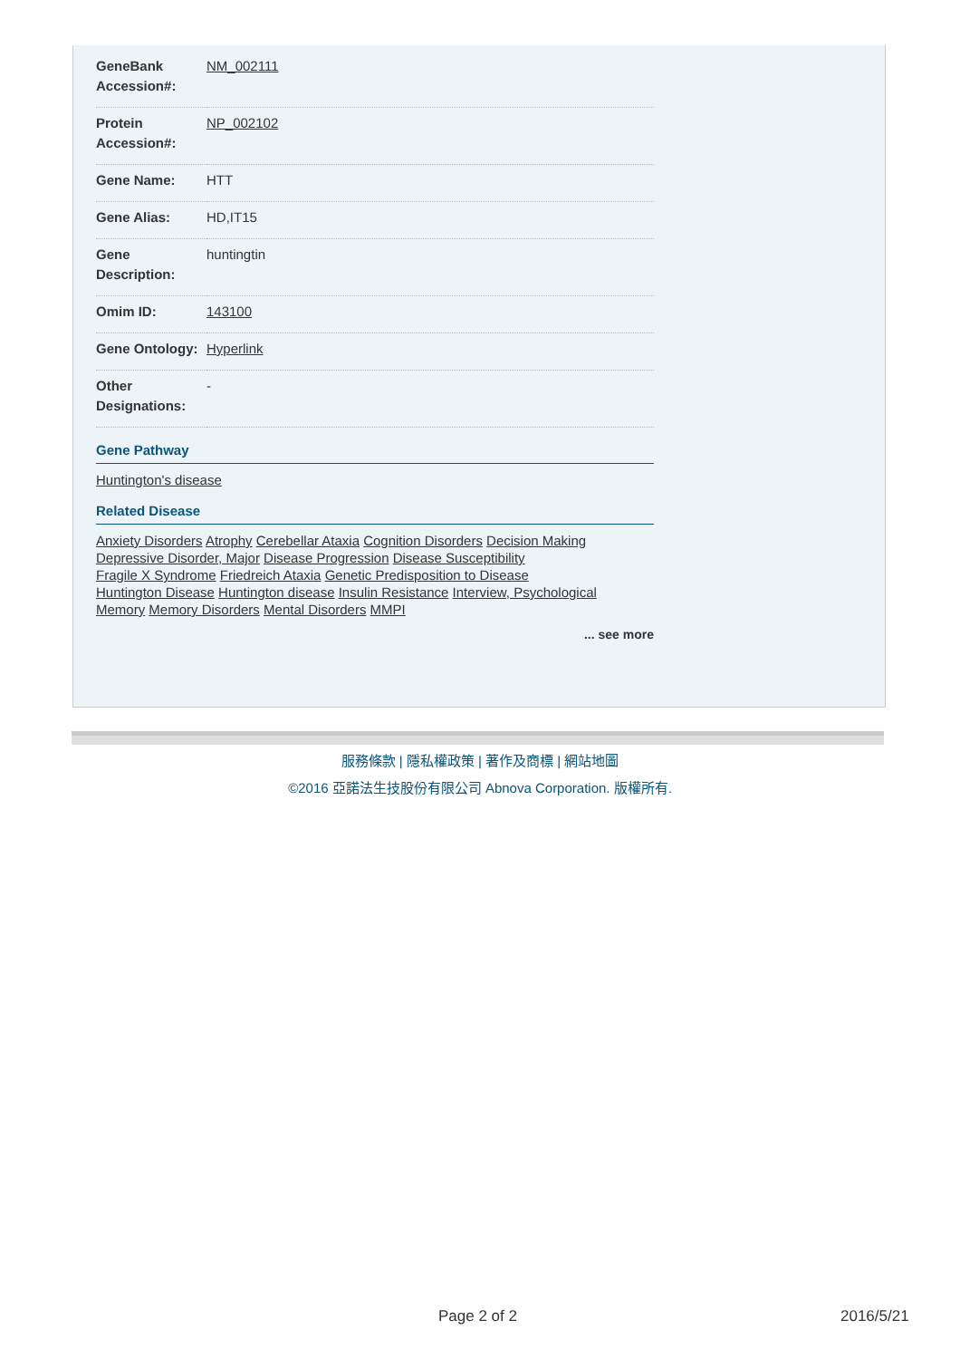| GeneBank Accession#: | NM_002111 |
| Protein Accession#: | NP_002102 |
| Gene Name: | HTT |
| Gene Alias: | HD,IT15 |
| Gene Description: | huntingtin |
| Omim ID: | 143100 |
| Gene Ontology: | Hyperlink |
| Other Designations: | - |
Gene Pathway
Huntington's disease
Related Disease
Anxiety Disorders Atrophy Cerebellar Ataxia Cognition Disorders Decision Making
Depressive Disorder, Major Disease Progression Disease Susceptibility
Fragile X Syndrome Friedreich Ataxia Genetic Predisposition to Disease
Huntington Disease Huntington disease Insulin Resistance Interview, Psychological
Memory Memory Disorders Mental Disorders MMPI
... see more
服務條款 | 隱私權政策 | 著作及商標 | 網站地圖
©2016 亞諾法生技股份有限公司 Abnova Corporation. 版權所有.
Page 2 of 2 2016/5/21